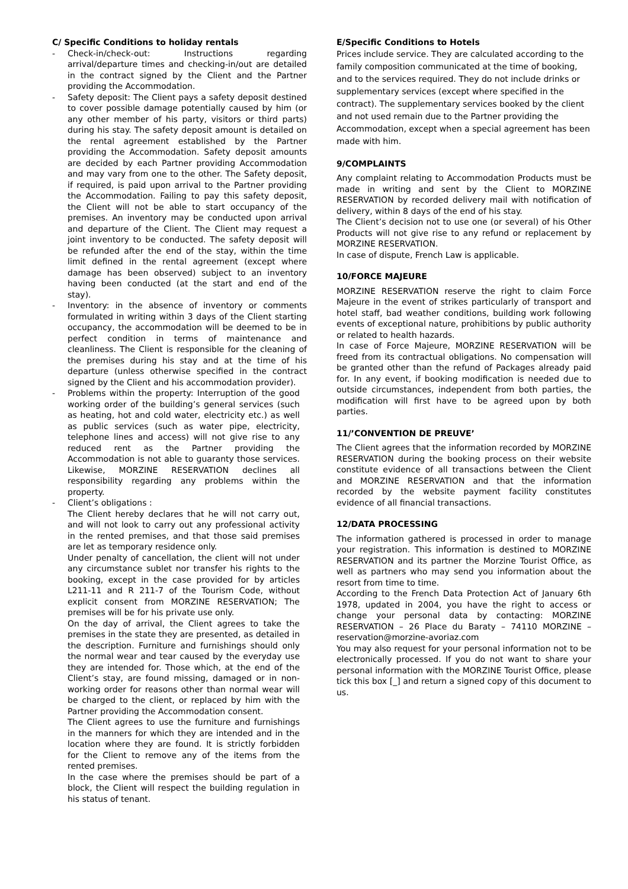C/ Specific Conditions to holiday rentals
- Check-in/check-out: Instructions regarding arrival/departure times and checking-in/out are detailed in the contract signed by the Client and the Partner providing the Accommodation.
- Safety deposit: The Client pays a safety deposit destined to cover possible damage potentially caused by him (or any other member of his party, visitors or third parts) during his stay. The safety deposit amount is detailed on the rental agreement established by the Partner providing the Accommodation. Safety deposit amounts are decided by each Partner providing Accommodation and may vary from one to the other. The Safety deposit, if required, is paid upon arrival to the Partner providing the Accommodation. Failing to pay this safety deposit, the Client will not be able to start occupancy of the premises. An inventory may be conducted upon arrival and departure of the Client. The Client may request a joint inventory to be conducted. The safety deposit will be refunded after the end of the stay, within the time limit defined in the rental agreement (except where damage has been observed) subject to an inventory having been conducted (at the start and end of the stay).
- Inventory: in the absence of inventory or comments formulated in writing within 3 days of the Client starting occupancy, the accommodation will be deemed to be in perfect condition in terms of maintenance and cleanliness. The Client is responsible for the cleaning of the premises during his stay and at the time of his departure (unless otherwise specified in the contract signed by the Client and his accommodation provider).
- Problems within the property: Interruption of the good working order of the building’s general services (such as heating, hot and cold water, electricity etc.) as well as public services (such as water pipe, electricity, telephone lines and access) will not give rise to any reduced rent as the Partner providing the Accommodation is not able to guaranty those services. Likewise, MORZINE RESERVATION declines all responsibility regarding any problems within the property.
- Client’s obligations :
The Client hereby declares that he will not carry out, and will not look to carry out any professional activity in the rented premises, and that those said premises are let as temporary residence only.
Under penalty of cancellation, the client will not under any circumstance sublet nor transfer his rights to the booking, except in the case provided for by articles L211-11 and R 211-7 of the Tourism Code, without explicit consent from MORZINE RESERVATION; The premises will be for his private use only.
On the day of arrival, the Client agrees to take the premises in the state they are presented, as detailed in the description. Furniture and furnishings should only the normal wear and tear caused by the everyday use they are intended for. Those which, at the end of the Client’s stay, are found missing, damaged or in non-working order for reasons other than normal wear will be charged to the client, or replaced by him with the Partner providing the Accommodation consent.
The Client agrees to use the furniture and furnishings in the manners for which they are intended and in the location where they are found. It is strictly forbidden for the Client to remove any of the items from the rented premises.
In the case where the premises should be part of a block, the Client will respect the building regulation in his status of tenant.
E/Specific Conditions to Hotels
Prices include service. They are calculated according to the family composition communicated at the time of booking, and to the services required. They do not include drinks or supplementary services (except where specified in the contract). The supplementary services booked by the client and not used remain due to the Partner providing the Accommodation, except when a special agreement has been made with him.
9/COMPLAINTS
Any complaint relating to Accommodation Products must be made in writing and sent by the Client to MORZINE RESERVATION by recorded delivery mail with notification of delivery, within 8 days of the end of his stay.
The Client’s decision not to use one (or several) of his Other Products will not give rise to any refund or replacement by MORZINE RESERVATION.
In case of dispute, French Law is applicable.
10/FORCE MAJEURE
MORZINE RESERVATION reserve the right to claim Force Majeure in the event of strikes particularly of transport and hotel staff, bad weather conditions, building work following events of exceptional nature, prohibitions by public authority or related to health hazards.
In case of Force Majeure, MORZINE RESERVATION will be freed from its contractual obligations. No compensation will be granted other than the refund of Packages already paid for. In any event, if booking modification is needed due to outside circumstances, independent from both parties, the modification will first have to be agreed upon by both parties.
11/’CONVENTION DE PREUVE’
The Client agrees that the information recorded by MORZINE RESERVATION during the booking process on their website constitute evidence of all transactions between the Client and MORZINE RESERVATION and that the information recorded by the website payment facility constitutes evidence of all financial transactions.
12/DATA PROCESSING
The information gathered is processed in order to manage your registration. This information is destined to MORZINE RESERVATION and its partner the Morzine Tourist Office, as well as partners who may send you information about the resort from time to time.
According to the French Data Protection Act of January 6th 1978, updated in 2004, you have the right to access or change your personal data by contacting: MORZINE RESERVATION – 26 Place du Baraty – 74110 MORZINE – reservation@morzine-avoriaz.com
You may also request for your personal information not to be electronically processed. If you do not want to share your personal information with the MORZINE Tourist Office, please tick this box [_] and return a signed copy of this document to us.